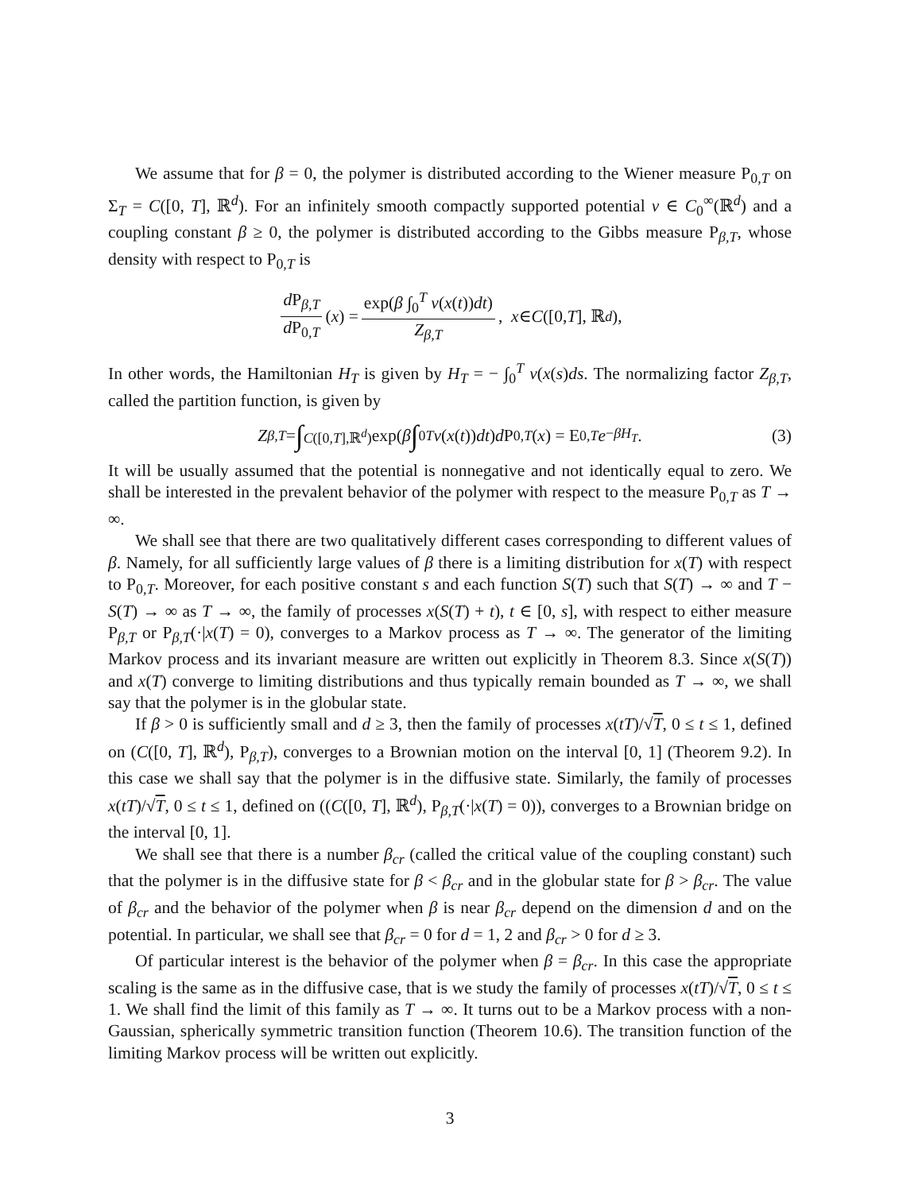We assume that for β = 0, the polymer is distributed according to the Wiener measure P<sub>0,T</sub> on Σ<sub>T</sub> = C([0, T], ℝ<sup>d</sup>). For an infinitely smooth compactly supported potential v ∈ C<sub>0</sub><sup>∞</sup>(ℝ<sup>d</sup>) and a coupling constant β ≥ 0, the polymer is distributed according to the Gibbs measure P<sub>β,T</sub>, whose density with respect to P<sub>0,T</sub> is
d P<sub>β,T</sub> d P<sub>0,T</sub> (x) = exp(β ∫<sub>0</sub><sup>T</sup> v(x(t))dt) Z<sub>β,T</sub>, x ∈ C ([0, T], ℝ<sup>d</sup>),
In other words, the Hamiltonian H<sub>T</sub> is given by H<sub>T</sub> = − ∫<sub>0</sub><sup>T</sup> v(x(s)ds. The normalizing factor Z<sub>β,T</sub>, called the partition function, is given by
Z<sub>β,T</sub> = ∫<sub>C([0,T],ℝ<sup>d</sup>)</sub> exp(β ∫<sub>0</sub><sup>T</sup> v (x (t)) dt) d P<sub>0,T</sub> (x) = E<sub>0,T</sub> e<sup>−βH<sub>T</sub></sup>. (3)
It will be usually assumed that the potential is nonnegative and not identically equal to zero. We shall be interested in the prevalent behavior of the polymer with respect to the measure P<sub>0,T</sub> as T → ∞.
We shall see that there are two qualitatively different cases corresponding to different values of β. Namely, for all sufficiently large values of β there is a limiting distribution for x(T) with respect to P<sub>0,T</sub>. Moreover, for each positive constant s and each function S(T) such that S(T) → ∞ and T − S(T) → ∞ as T → ∞, the family of processes x(S(T) + t), t ∈ [0, s], with respect to either measure P<sub>β,T</sub> or P<sub>β,T</sub>(·|x(T) = 0), converges to a Markov process as T → ∞. The generator of the limiting Markov process and its invariant measure are written out explicitly in Theorem 8.3. Since x(S(T)) and x(T) converge to limiting distributions and thus typically remain bounded as T → ∞, we shall say that the polymer is in the globular state.
If β > 0 is sufficiently small and d ≥ 3, then the family of processes x(tT)/√T, 0 ≤ t ≤ 1, defined on (C([0, T], ℝ<sup>d</sup>), P<sub>β,T</sub>), converges to a Brownian motion on the interval [0, 1] (Theorem 9.2). In this case we shall say that the polymer is in the diffusive state. Similarly, the family of processes x(tT)/√T, 0 ≤ t ≤ 1, defined on ((C([0, T], ℝ<sup>d</sup>), P<sub>β,T</sub>(·|x(T) = 0)), converges to a Brownian bridge on the interval [0, 1].
We shall see that there is a number β<sub>cr</sub> (called the critical value of the coupling constant) such that the polymer is in the diffusive state for β < β<sub>cr</sub> and in the globular state for β > β<sub>cr</sub>. The value of β<sub>cr</sub> and the behavior of the polymer when β is near β<sub>cr</sub> depend on the dimension d and on the potential. In particular, we shall see that β<sub>cr</sub> = 0 for d = 1, 2 and β<sub>cr</sub> > 0 for d ≥ 3.
Of particular interest is the behavior of the polymer when β = β<sub>cr</sub>. In this case the appropriate scaling is the same as in the diffusive case, that is we study the family of processes x(tT)/√T, 0 ≤ t ≤ 1. We shall find the limit of this family as T → ∞. It turns out to be a Markov process with a non-Gaussian, spherically symmetric transition function (Theorem 10.6). The transition function of the limiting Markov process will be written out explicitly.
3